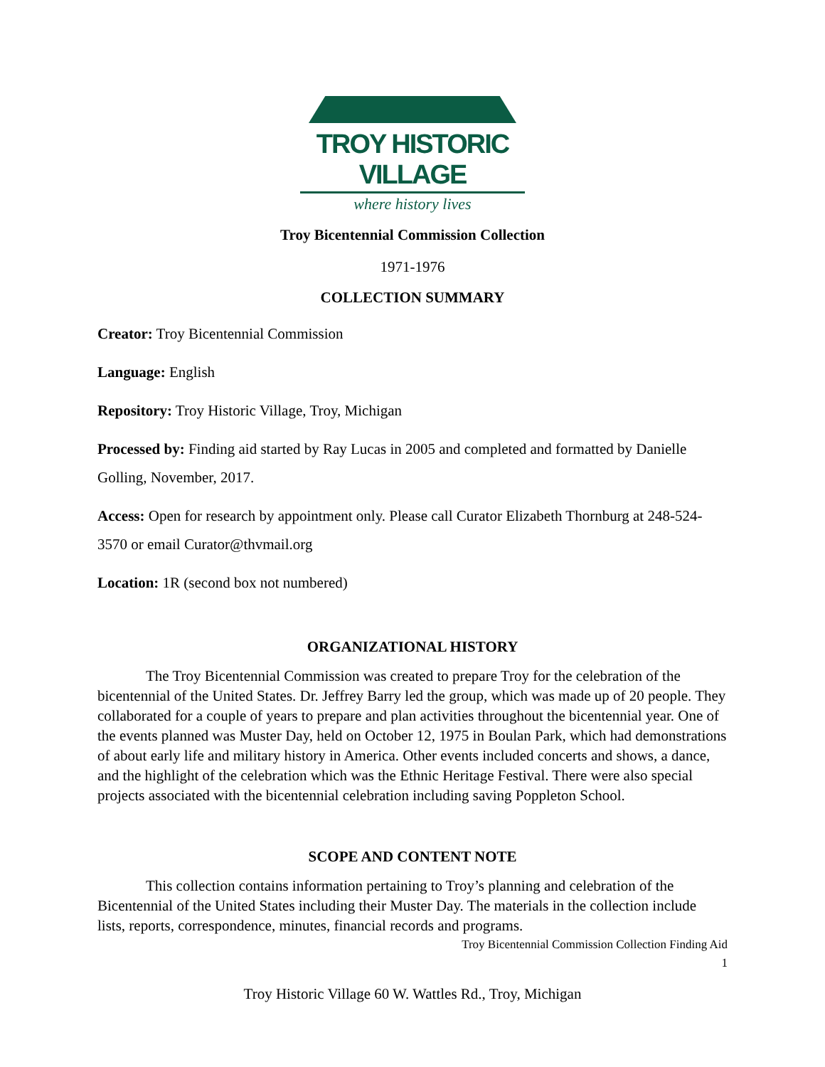TROY HISTORIC VILLAGE
where history lives
Troy Bicentennial Commission Collection
1971-1976
COLLECTION SUMMARY
Creator: Troy Bicentennial Commission
Language: English
Repository: Troy Historic Village, Troy, Michigan
Processed by: Finding aid started by Ray Lucas in 2005 and completed and formatted by Danielle Golling, November, 2017.
Access: Open for research by appointment only. Please call Curator Elizabeth Thornburg at 248-524-3570 or email Curator@thvmail.org
Location: 1R (second box not numbered)
ORGANIZATIONAL HISTORY
The Troy Bicentennial Commission was created to prepare Troy for the celebration of the bicentennial of the United States. Dr. Jeffrey Barry led the group, which was made up of 20 people. They collaborated for a couple of years to prepare and plan activities throughout the bicentennial year. One of the events planned was Muster Day, held on October 12, 1975 in Boulan Park, which had demonstrations of about early life and military history in America. Other events included concerts and shows, a dance, and the highlight of the celebration which was the Ethnic Heritage Festival. There were also special projects associated with the bicentennial celebration including saving Poppleton School.
SCOPE AND CONTENT NOTE
This collection contains information pertaining to Troy’s planning and celebration of the Bicentennial of the United States including their Muster Day. The materials in the collection include lists, reports, correspondence, minutes, financial records and programs.
Troy Bicentennial Commission Collection Finding Aid
1
Troy Historic Village 60 W. Wattles Rd., Troy, Michigan